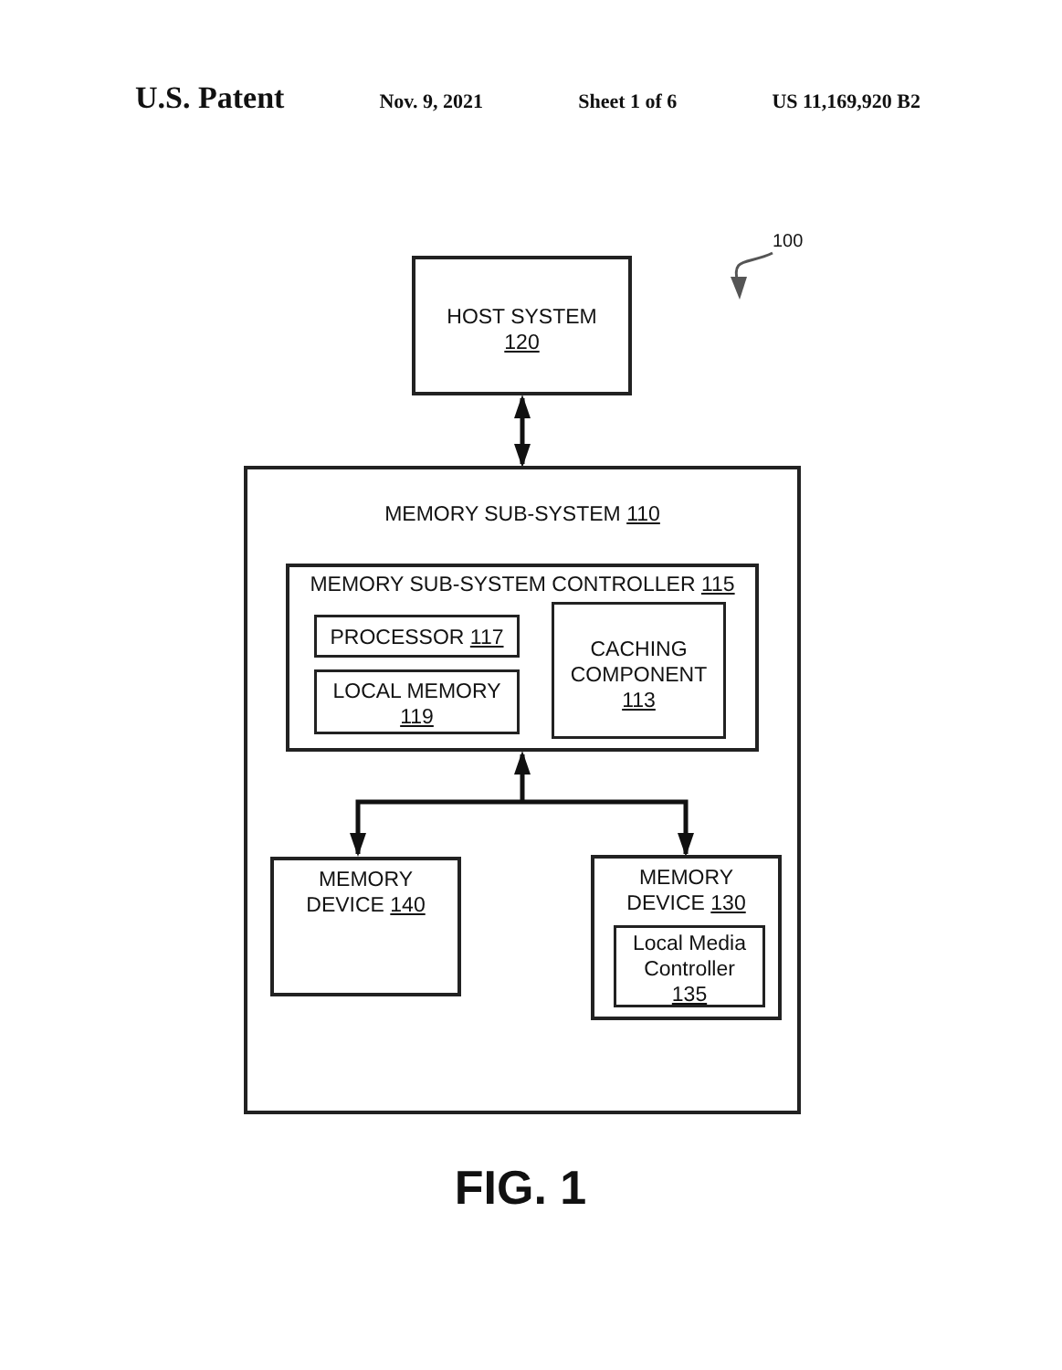U.S. Patent Nov. 9, 2021 Sheet 1 of 6 US 11,169,920 B2
100
HOST SYSTEM
120
MEMORY SUB-SYSTEM 110
MEMORY SUB-SYSTEM CONTROLLER 115
PROCESSOR 117
LOCAL MEMORY
119
CACHING
COMPONENT
113
MEMORY
DEVICE 140
MEMORY
DEVICE 130
Local Media
Controller
135
FIG. 1